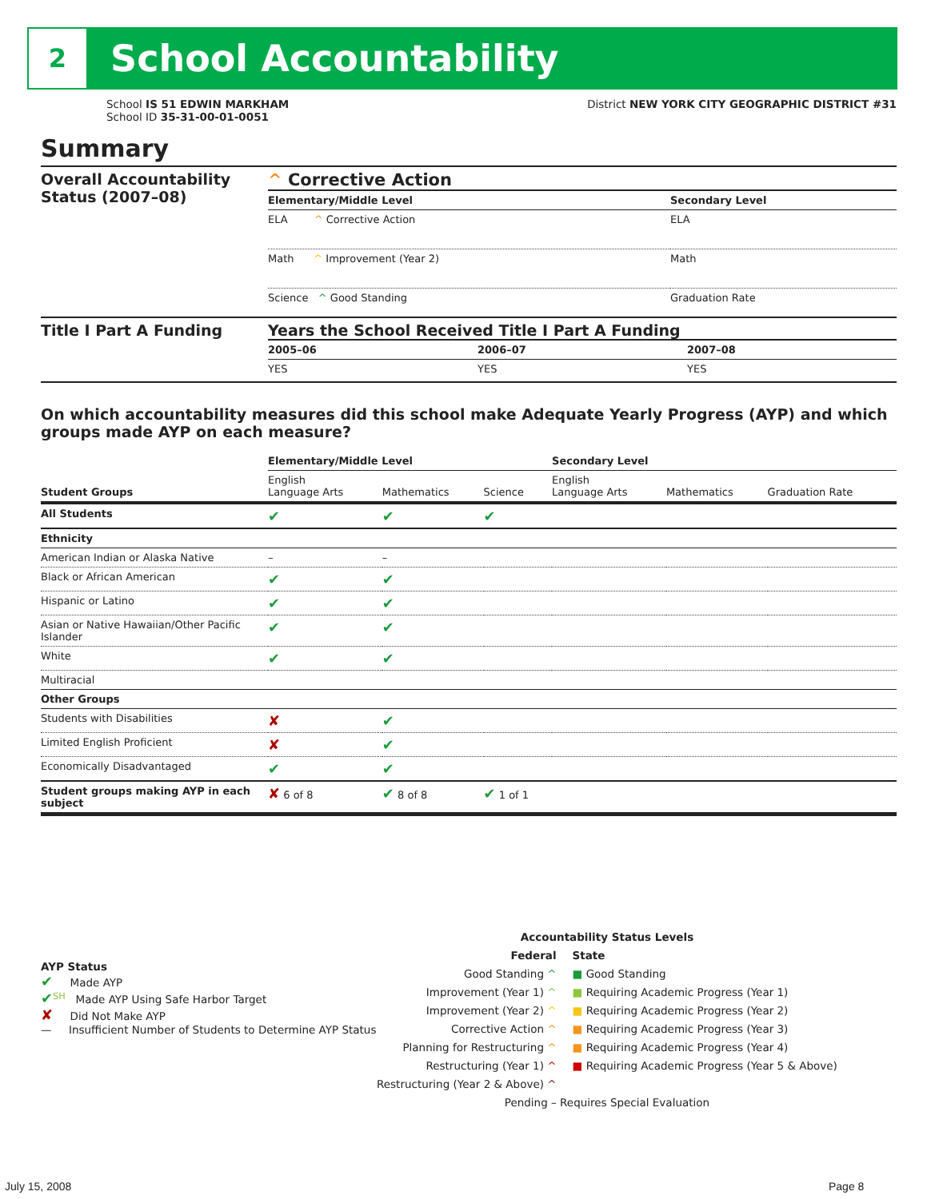2
School Accountability
School IS 51 EDWIN MARKHAM
School ID 35-31-00-01-0051
District NEW YORK CITY GEOGRAPHIC DISTRICT #31
Summary
| Overall Accountability Status (2007–08) | ^ Corrective Action / Elementary/Middle Level / Secondary Level / / --- / --- / / ELA ^ Corrective Action / ELA / / Math ^ Improvement (Year 2) / Math / / Science ^ Good Standing / Graduation Rate / |
| Title I Part A Funding | Years the School Received Title I Part A Funding / 2005–06 / 2006–07 / 2007–08 / / --- / --- / --- / / YES / YES / YES / |
On which accountability measures did this school make Adequate Yearly Progress (AYP) and which groups made AYP on each measure?
| | Elementary/Middle Level | | | Secondary Level | | |
| --- | --- | --- | --- | --- | --- | --- |
| Student Groups | English Language Arts | Mathematics | Science | English Language Arts | Mathematics | Graduation Rate |
| All Students | ✔ | ✔ | ✔ | | | |
| Ethnicity | | | | | | |
| American Indian or Alaska Native | – | – | | | | |
| Black or African American | ✔ | ✔ | | | | |
| Hispanic or Latino | ✔ | ✔ | | | | |
| Asian or Native Hawaiian/Other Pacific Islander | ✔ | ✔ | | | | |
| White | ✔ | ✔ | | | | |
| Multiracial | | | | | | |
| Other Groups | | | | | | |
| Students with Disabilities | ✘ | ✔ | | | | |
| Limited English Proficient | ✘ | ✔ | | | | |
| Economically Disadvantaged | ✔ | ✔ | | | | |
| Student groups making AYP in each subject | ✘ 6 of 8 | ✔ 8 of 8 | ✔ 1 of 1 | | | |
AYP Status
✔ Made AYP
✔<sup>SH</sup> Made AYP Using Safe Harbor Target
✘ Did Not Make AYP
— Insufficient Number of Students to Determine AYP Status
Accountability Status Levels
Federal
Good Standing ^
Improvement (Year 1) ^
Improvement (Year 2) ^
Corrective Action ^
Planning for Restructuring ^
Restructuring (Year 1) ^
Restructuring (Year 2 & Above) ^
State
■ Good Standing
■ Requiring Academic Progress (Year 1)
■ Requiring Academic Progress (Year 2)
■ Requiring Academic Progress (Year 3)
■ Requiring Academic Progress (Year 4)
■ Requiring Academic Progress (Year 5 & Above)
Pending – Requires Special Evaluation
July 15, 2008 Page 8